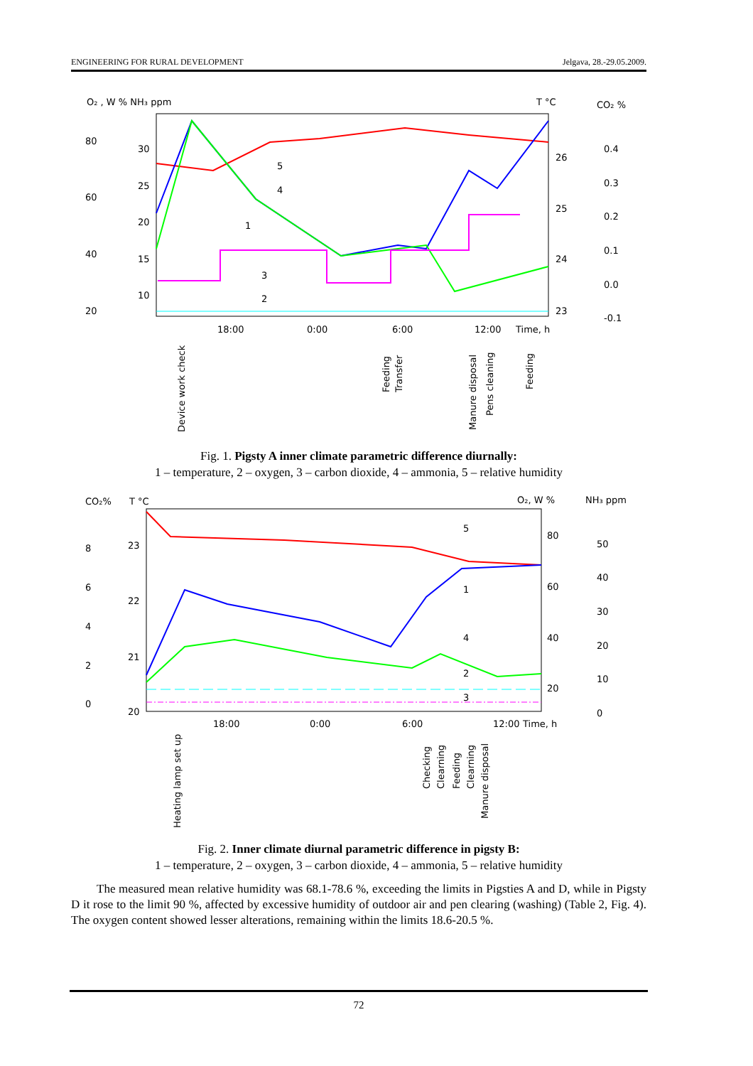ENGINEERING FOR RURAL DEVELOPMENT Jelgava, 28.-29.05.2009.
O₂ , W % NH₃ ppm
T °C
CO₂ %
80
60
40
20
30
25
20
15
10
26
25
24
23
0.4
0.3
0.2
0.1
0.0
-0.1
18:00
0:00
6:00
12:00
Time, h
5
4
1
3
2
Device work check
Feeding
Transfer
Manure disposal
Pens cleaning
Feeding
Fig. 1. Pigsty A inner climate parametric difference diurnally:
1 – temperature, 2 – oxygen, 3 – carbon dioxide, 4 – ammonia, 5 – relative humidity
CO₂%
T °C
O₂, W %
NH₃ ppm
8
6
4
2
0
23
22
21
20
80
60
40
20
50
40
30
20
10
0
18:00
0:00
6:00
12:00
Time, h
5
1
4
2
3
Heating lamp set up
Checking
Clearning
Feeding
Clearning
Manure disposal
Fig. 2. Inner climate diurnal parametric difference in pigsty B:
1 – temperature, 2 – oxygen, 3 – carbon dioxide, 4 – ammonia, 5 – relative humidity
The measured mean relative humidity was 68.1-78.6 %, exceeding the limits in Pigsties A and D, while in Pigsty D it rose to the limit 90 %, affected by excessive humidity of outdoor air and pen clearing (washing) (Table 2, Fig. 4). The oxygen content showed lesser alterations, remaining within the limits 18.6-20.5 %.
72